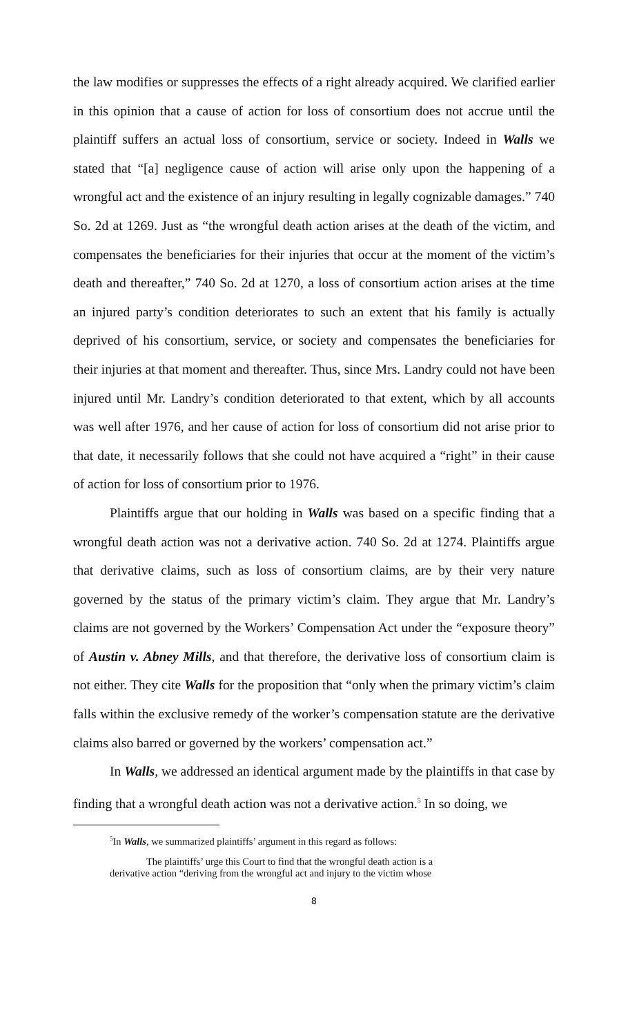the law modifies or suppresses the effects of a right already acquired. We clarified earlier in this opinion that a cause of action for loss of consortium does not accrue until the plaintiff suffers an actual loss of consortium, service or society. Indeed in Walls we stated that “[a] negligence cause of action will arise only upon the happening of a wrongful act and the existence of an injury resulting in legally cognizable damages.” 740 So. 2d at 1269. Just as “the wrongful death action arises at the death of the victim, and compensates the beneficiaries for their injuries that occur at the moment of the victim’s death and thereafter,” 740 So. 2d at 1270, a loss of consortium action arises at the time an injured party’s condition deteriorates to such an extent that his family is actually deprived of his consortium, service, or society and compensates the beneficiaries for their injuries at that moment and thereafter. Thus, since Mrs. Landry could not have been injured until Mr. Landry’s condition deteriorated to that extent, which by all accounts was well after 1976, and her cause of action for loss of consortium did not arise prior to that date, it necessarily follows that she could not have acquired a “right” in their cause of action for loss of consortium prior to 1976.
Plaintiffs argue that our holding in Walls was based on a specific finding that a wrongful death action was not a derivative action. 740 So. 2d at 1274. Plaintiffs argue that derivative claims, such as loss of consortium claims, are by their very nature governed by the status of the primary victim’s claim. They argue that Mr. Landry’s claims are not governed by the Workers’ Compensation Act under the “exposure theory” of Austin v. Abney Mills, and that therefore, the derivative loss of consortium claim is not either. They cite Walls for the proposition that “only when the primary victim’s claim falls within the exclusive remedy of the worker’s compensation statute are the derivative claims also barred or governed by the workers’ compensation act.”
In Walls, we addressed an identical argument made by the plaintiffs in that case by finding that a wrongful death action was not a derivative action.<sup>5</sup> In so doing, we
<sup>5</sup> In Walls, we summarized plaintiffs’ argument in this regard as follows:
The plaintiffs’ urge this Court to find that the wrongful death action is a
derivative action “deriving from the wrongful act and injury to the victim whose
8